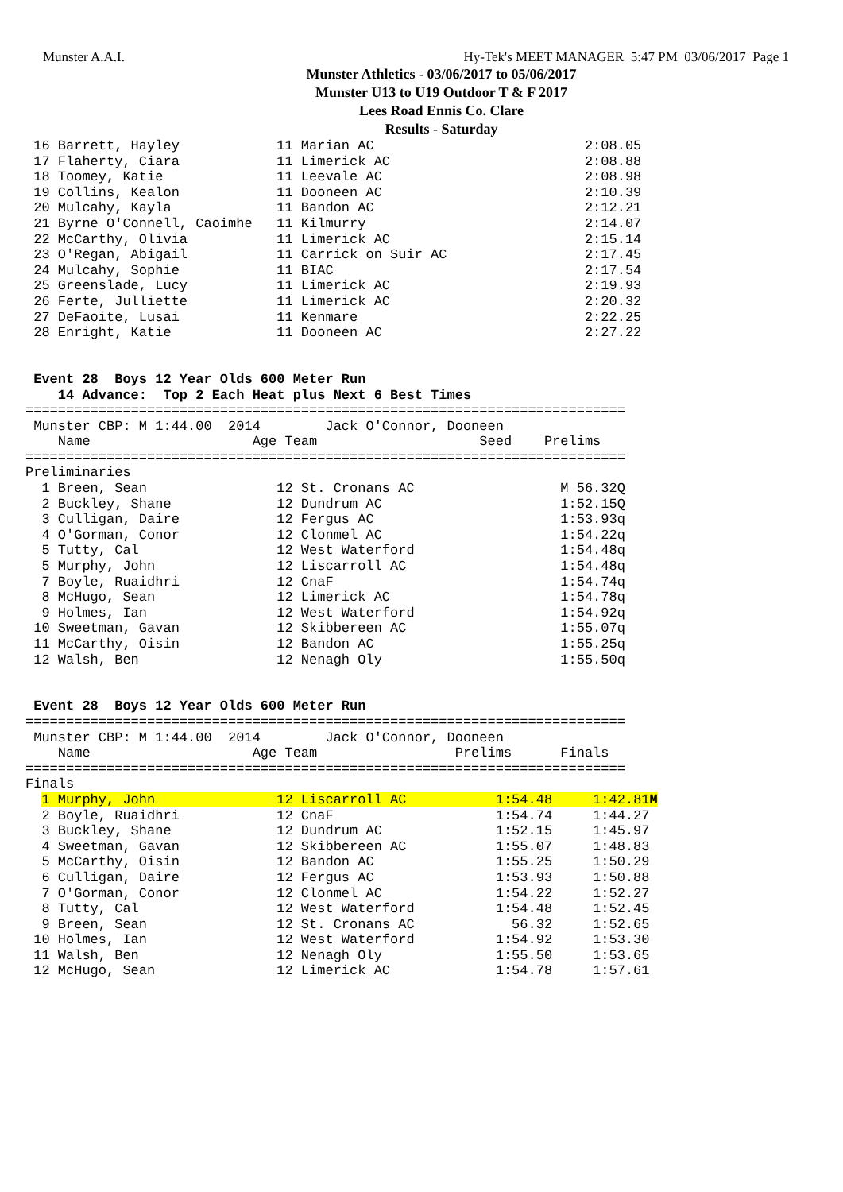Munster A.A.I. Hy-Tek's MEET MANAGER 5:47 PM 03/06/2017 Page 1
Munster Athletics - 03/06/2017 to 05/06/2017
Munster U13 to U19 Outdoor T & F 2017
Lees Road Ennis Co. Clare
Results - Saturday
 16 Barrett, Hayley            11 Marian AC                          2:08.05
 17 Flaherty, Ciara            11 Limerick AC                        2:08.88
 18 Toomey, Katie              11 Leevale AC                         2:08.98
 19 Collins, Kealon            11 Dooneen AC                         2:10.39
 20 Mulcahy, Kayla             11 Bandon AC                          2:12.21
 21 Byrne O'Connell, Caoimhe   11 Kilmurry                           2:14.07
 22 McCarthy, Olivia           11 Limerick AC                        2:15.14
 23 O'Regan, Abigail           11 Carrick on Suir AC                 2:17.45
 24 Mulcahy, Sophie            11 BIAC                               2:17.54
 25 Greenslade, Lucy           11 Limerick AC                        2:19.93
 26 Ferte, Julliette           11 Limerick AC                        2:20.32
 27 DeFaoite, Lusai            11 Kenmare                            2:22.25
 28 Enright, Katie             11 Dooneen AC                         2:27.22


 Event 28  Boys 12 Year Olds 600 Meter Run
    14 Advance:  Top 2 Each Heat plus Next 6 Best Times
==========================================================================
 Munster CBP: M 1:44.00  2014        Jack O'Connor, Dooneen
    Name                    Age Team                    Seed    Prelims
==========================================================================
Preliminaries
  1 Breen, Sean                12 St. Cronans AC                  M 56.32Q
  2 Buckley, Shane             12 Dundrum AC                      1:52.15Q
  3 Culligan, Daire            12 Fergus AC                       1:53.93q
  4 O'Gorman, Conor            12 Clonmel AC                      1:54.22q
  5 Tutty, Cal                 12 West Waterford                  1:54.48q
  5 Murphy, John               12 Liscarroll AC                   1:54.48q
  7 Boyle, Ruaidhri            12 CnaF                            1:54.74q
  8 McHugo, Sean               12 Limerick AC                     1:54.78q
  9 Holmes, Ian                12 West Waterford                  1:54.92q
 10 Sweetman, Gavan            12 Skibbereen AC                   1:55.07q
 11 McCarthy, Oisin            12 Bandon AC                       1:55.25q
 12 Walsh, Ben                 12 Nenagh Oly                      1:55.50q


 Event 28  Boys 12 Year Olds 600 Meter Run
==========================================================================
 Munster CBP: M 1:44.00  2014        Jack O'Connor, Dooneen
    Name                    Age Team                 Prelims      Finals
==========================================================================
Finals
  1 Murphy, John               12 Liscarroll AC           1:54.48     1:42.81M
  2 Boyle, Ruaidhri            12 CnaF                    1:54.74     1:44.27
  3 Buckley, Shane             12 Dundrum AC              1:52.15     1:45.97
  4 Sweetman, Gavan            12 Skibbereen AC           1:55.07     1:48.83
  5 McCarthy, Oisin            12 Bandon AC               1:55.25     1:50.29
  6 Culligan, Daire            12 Fergus AC               1:53.93     1:50.88
  7 O'Gorman, Conor            12 Clonmel AC              1:54.22     1:52.27
  8 Tutty, Cal                 12 West Waterford          1:54.48     1:52.45
  9 Breen, Sean                12 St. Cronans AC            56.32     1:52.65
 10 Holmes, Ian                12 West Waterford          1:54.92     1:53.30
 11 Walsh, Ben                 12 Nenagh Oly              1:55.50     1:53.65
 12 McHugo, Sean               12 Limerick AC             1:54.78     1:57.61